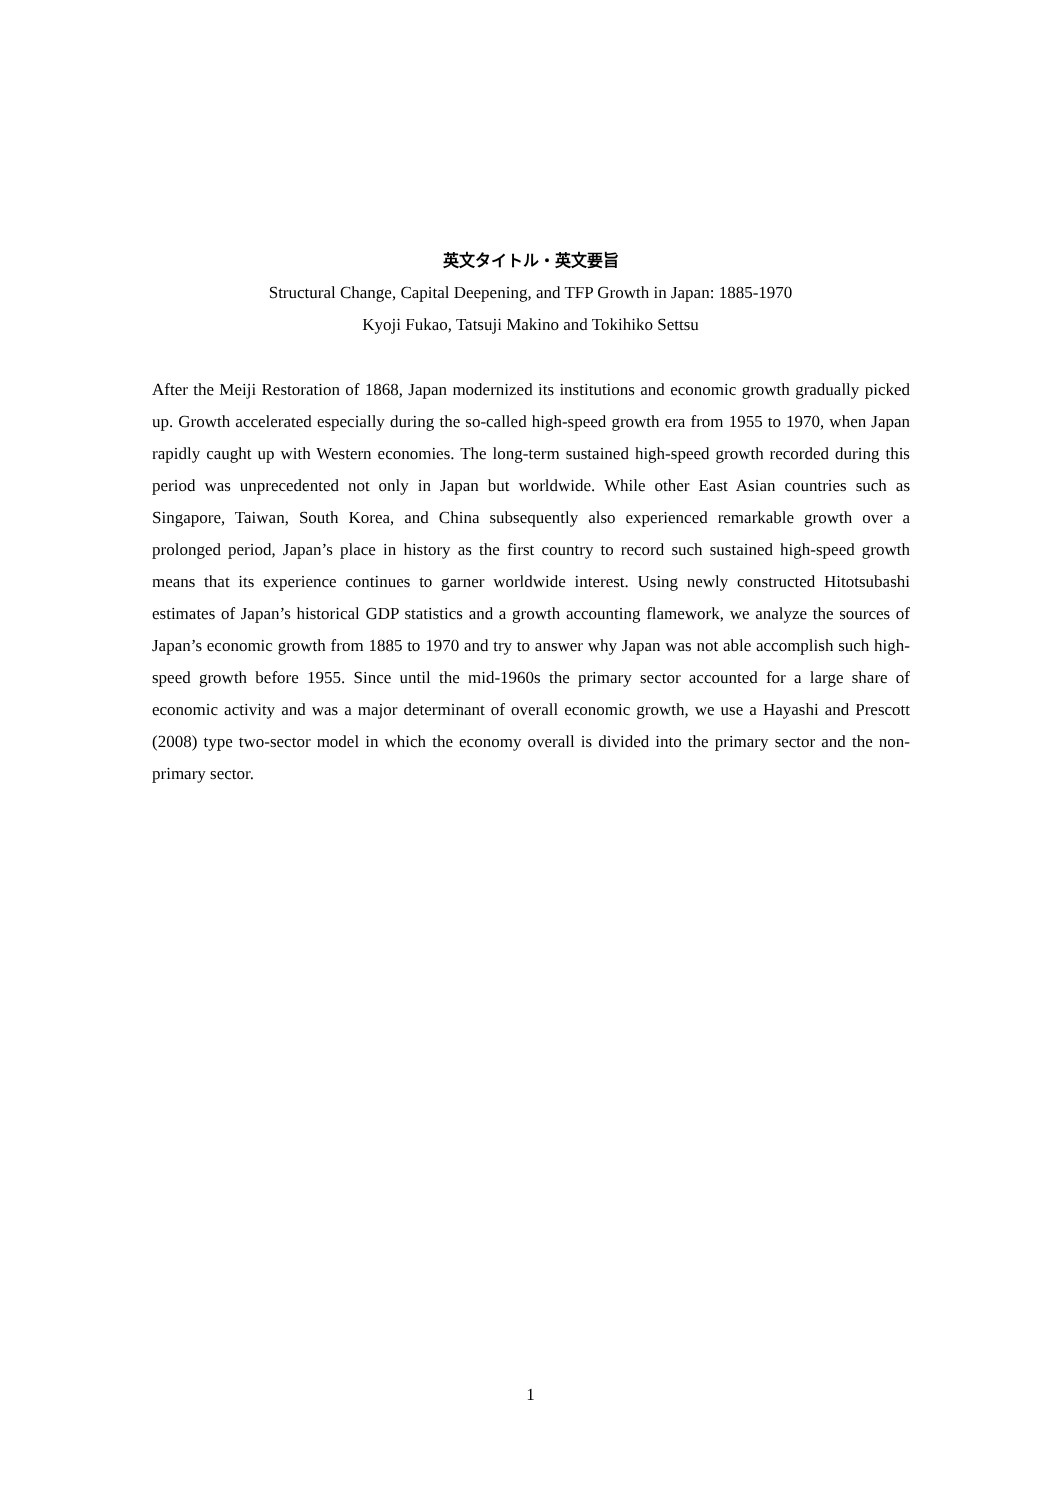英文タイトル・英文要旨
Structural Change, Capital Deepening, and TFP Growth in Japan: 1885-1970
Kyoji Fukao, Tatsuji Makino and Tokihiko Settsu
After the Meiji Restoration of 1868, Japan modernized its institutions and economic growth gradually picked up. Growth accelerated especially during the so-called high-speed growth era from 1955 to 1970, when Japan rapidly caught up with Western economies. The long-term sustained high-speed growth recorded during this period was unprecedented not only in Japan but worldwide. While other East Asian countries such as Singapore, Taiwan, South Korea, and China subsequently also experienced remarkable growth over a prolonged period, Japan’s place in history as the first country to record such sustained high-speed growth means that its experience continues to garner worldwide interest. Using newly constructed Hitotsubashi estimates of Japan’s historical GDP statistics and a growth accounting flamework, we analyze the sources of Japan’s economic growth from 1885 to 1970 and try to answer why Japan was not able accomplish such high-speed growth before 1955. Since until the mid-1960s the primary sector accounted for a large share of economic activity and was a major determinant of overall economic growth, we use a Hayashi and Prescott (2008) type two-sector model in which the economy overall is divided into the primary sector and the non-primary sector.
1